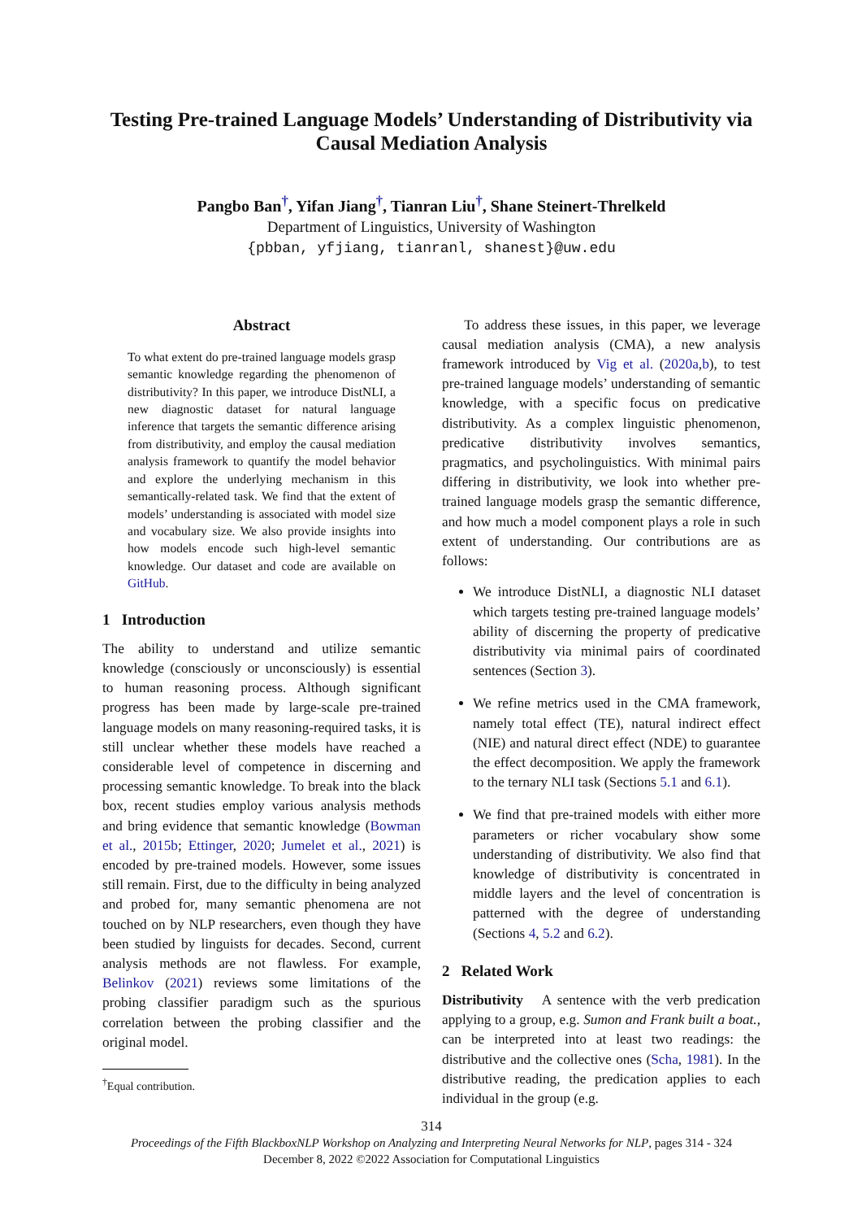Testing Pre-trained Language Models’ Understanding of Distributivity via Causal Mediation Analysis
Pangbo Ban<sup>†</sup>, Yifan Jiang<sup>†</sup>, Tianran Liu<sup>†</sup>, Shane Steinert-Threlkeld
Department of Linguistics, University of Washington
{pbban, yfjiang, tianranl, shanest}@uw.edu
Abstract
To what extent do pre-trained language models grasp semantic knowledge regarding the phenomenon of distributivity? In this paper, we introduce DistNLI, a new diagnostic dataset for natural language inference that targets the semantic difference arising from distributivity, and employ the causal mediation analysis framework to quantify the model behavior and explore the underlying mechanism in this semantically-related task. We find that the extent of models’ understanding is associated with model size and vocabulary size. We also provide insights into how models encode such high-level semantic knowledge. Our dataset and code are available on GitHub.
1 Introduction
The ability to understand and utilize semantic knowledge (consciously or unconsciously) is essential to human reasoning process. Although significant progress has been made by large-scale pre-trained language models on many reasoning-required tasks, it is still unclear whether these models have reached a considerable level of competence in discerning and processing semantic knowledge. To break into the black box, recent studies employ various analysis methods and bring evidence that semantic knowledge (Bowman et al., 2015b; Ettinger, 2020; Jumelet et al., 2021) is encoded by pre-trained models. However, some issues still remain. First, due to the difficulty in being analyzed and probed for, many semantic phenomena are not touched on by NLP researchers, even though they have been studied by linguists for decades. Second, current analysis methods are not flawless. For example, Belinkov (2021) reviews some limitations of the probing classifier paradigm such as the spurious correlation between the probing classifier and the original model.
<sup>†</sup> Equal contribution.
To address these issues, in this paper, we leverage causal mediation analysis (CMA), a new analysis framework introduced by Vig et al. (2020a,b), to test pre-trained language models’ understanding of semantic knowledge, with a specific focus on predicative distributivity. As a complex linguistic phenomenon, predicative distributivity involves semantics, pragmatics, and psycholinguistics. With minimal pairs differing in distributivity, we look into whether pre-trained language models grasp the semantic difference, and how much a model component plays a role in such extent of understanding. Our contributions are as follows:
We introduce DistNLI, a diagnostic NLI dataset which targets testing pre-trained language models’ ability of discerning the property of predicative distributivity via minimal pairs of coordinated sentences (Section 3).
We refine metrics used in the CMA framework, namely total effect (TE), natural indirect effect (NIE) and natural direct effect (NDE) to guarantee the effect decomposition. We apply the framework to the ternary NLI task (Sections 5.1 and 6.1).
We find that pre-trained models with either more parameters or richer vocabulary show some understanding of distributivity. We also find that knowledge of distributivity is concentrated in middle layers and the level of concentration is patterned with the degree of understanding (Sections 4, 5.2 and 6.2).
2 Related Work
Distributivity A sentence with the verb predication applying to a group, e.g. Sumon and Frank built a boat., can be interpreted into at least two readings: the distributive and the collective ones (Scha, 1981). In the distributive reading, the predication applies to each individual in the group (e.g.
314
Proceedings of the Fifth BlackboxNLP Workshop on Analyzing and Interpreting Neural Networks for NLP, pages 314 - 324
December 8, 2022 ©2022 Association for Computational Linguistics